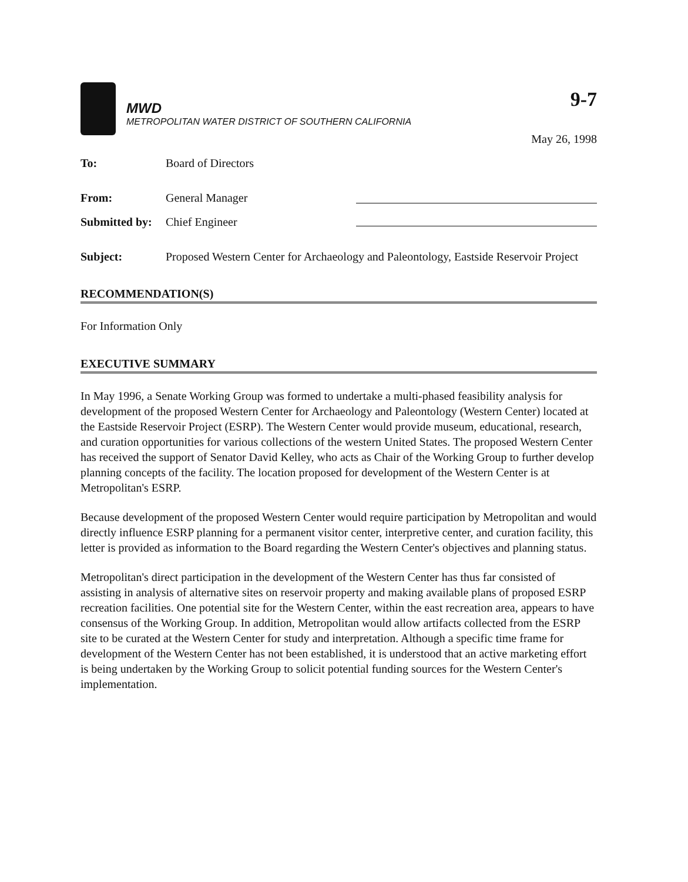9-7
MWD
METROPOLITAN WATER DISTRICT OF SOUTHERN CALIFORNIA
May 26, 1998
To: Board of Directors
From: General Manager
Submitted by:
Chief Engineer
Subject: Proposed Western Center for Archaeology and Paleontology, Eastside Reservoir Project
RECOMMENDATION(S)
For Information Only
EXECUTIVE SUMMARY
In May 1996, a Senate Working Group was formed to undertake a multi-phased feasibility analysis for development of the proposed Western Center for Archaeology and Paleontology (Western Center) located at the Eastside Reservoir Project (ESRP). The Western Center would provide museum, educational, research, and curation opportunities for various collections of the western United States. The proposed Western Center has received the support of Senator David Kelley, who acts as Chair of the Working Group to further develop planning concepts of the facility. The location proposed for development of the Western Center is at Metropolitan's ESRP.
Because development of the proposed Western Center would require participation by Metropolitan and would directly influence ESRP planning for a permanent visitor center, interpretive center, and curation facility, this letter is provided as information to the Board regarding the Western Center's objectives and planning status.
Metropolitan's direct participation in the development of the Western Center has thus far consisted of assisting in analysis of alternative sites on reservoir property and making available plans of proposed ESRP recreation facilities. One potential site for the Western Center, within the east recreation area, appears to have consensus of the Working Group. In addition, Metropolitan would allow artifacts collected from the ESRP site to be curated at the Western Center for study and interpretation. Although a specific time frame for development of the Western Center has not been established, it is understood that an active marketing effort is being undertaken by the Working Group to solicit potential funding sources for the Western Center's implementation.